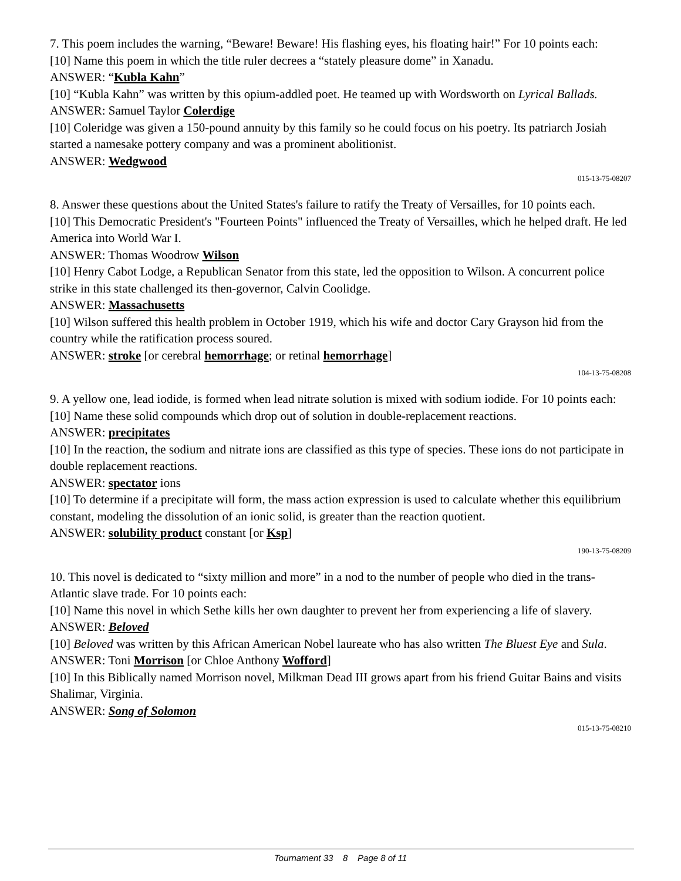7. This poem includes the warning, “Beware! Beware! His flashing eyes, his floating hair!” For 10 points each:
[10] Name this poem in which the title ruler decrees a “stately pleasure dome” in Xanadu.
ANSWER: “Kubla Kahn”
[10] “Kubla Kahn” was written by this opium-addled poet. He teamed up with Wordsworth on Lyrical Ballads.
ANSWER: Samuel Taylor Colerdige
[10] Coleridge was given a 150-pound annuity by this family so he could focus on his poetry. Its patriarch Josiah started a namesake pottery company and was a prominent abolitionist.
ANSWER: Wedgwood
015-13-75-08207
8. Answer these questions about the United States's failure to ratify the Treaty of Versailles, for 10 points each.
[10] This Democratic President's "Fourteen Points" influenced the Treaty of Versailles, which he helped draft. He led America into World War I.
ANSWER: Thomas Woodrow Wilson
[10] Henry Cabot Lodge, a Republican Senator from this state, led the opposition to Wilson. A concurrent police strike in this state challenged its then-governor, Calvin Coolidge.
ANSWER: Massachusetts
[10] Wilson suffered this health problem in October 1919, which his wife and doctor Cary Grayson hid from the country while the ratification process soured.
ANSWER: stroke [or cerebral hemorrhage; or retinal hemorrhage]
104-13-75-08208
9. A yellow one, lead iodide, is formed when lead nitrate solution is mixed with sodium iodide. For 10 points each:
[10] Name these solid compounds which drop out of solution in double-replacement reactions.
ANSWER: precipitates
[10] In the reaction, the sodium and nitrate ions are classified as this type of species. These ions do not participate in double replacement reactions.
ANSWER: spectator ions
[10] To determine if a precipitate will form, the mass action expression is used to calculate whether this equilibrium constant, modeling the dissolution of an ionic solid, is greater than the reaction quotient.
ANSWER: solubility product constant [or Ksp]
190-13-75-08209
10. This novel is dedicated to “sixty million and more” in a nod to the number of people who died in the trans-Atlantic slave trade. For 10 points each:
[10] Name this novel in which Sethe kills her own daughter to prevent her from experiencing a life of slavery.
ANSWER: Beloved
[10] Beloved was written by this African American Nobel laureate who has also written The Bluest Eye and Sula.
ANSWER: Toni Morrison [or Chloe Anthony Wofford]
[10] In this Biblically named Morrison novel, Milkman Dead III grows apart from his friend Guitar Bains and visits Shalimar, Virginia.
ANSWER: Song of Solomon
015-13-75-08210
Tournament 33 8 Page 8 of 11